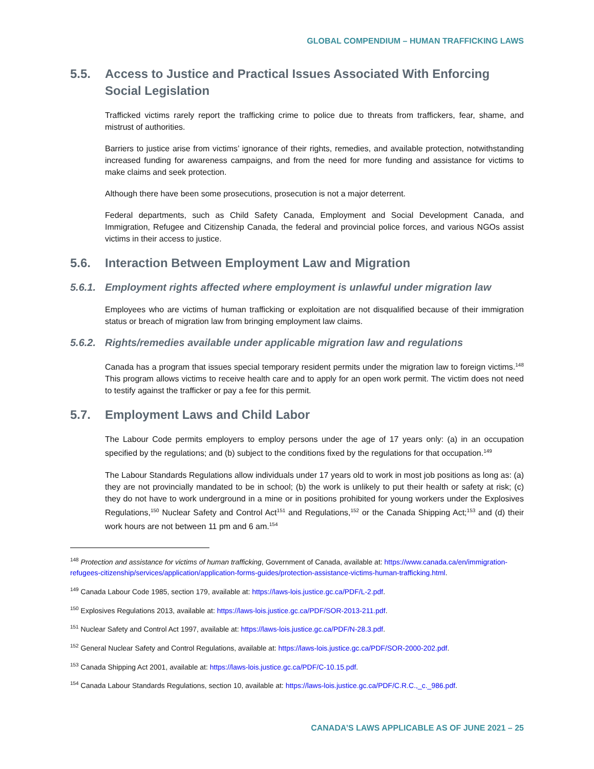GLOBAL COMPENDIUM – HUMAN TRAFFICKING LAWS
5.5. Access to Justice and Practical Issues Associated With Enforcing Social Legislation
Trafficked victims rarely report the trafficking crime to police due to threats from traffickers, fear, shame, and mistrust of authorities.
Barriers to justice arise from victims’ ignorance of their rights, remedies, and available protection, notwithstanding increased funding for awareness campaigns, and from the need for more funding and assistance for victims to make claims and seek protection.
Although there have been some prosecutions, prosecution is not a major deterrent.
Federal departments, such as Child Safety Canada, Employment and Social Development Canada, and Immigration, Refugee and Citizenship Canada, the federal and provincial police forces, and various NGOs assist victims in their access to justice.
5.6. Interaction Between Employment Law and Migration
5.6.1. Employment rights affected where employment is unlawful under migration law
Employees who are victims of human trafficking or exploitation are not disqualified because of their immigration status or breach of migration law from bringing employment law claims.
5.6.2. Rights/remedies available under applicable migration law and regulations
Canada has a program that issues special temporary resident permits under the migration law to foreign victims.<sup>148</sup> This program allows victims to receive health care and to apply for an open work permit. The victim does not need to testify against the trafficker or pay a fee for this permit.
5.7. Employment Laws and Child Labor
The Labour Code permits employers to employ persons under the age of 17 years only: (a) in an occupation specified by the regulations; and (b) subject to the conditions fixed by the regulations for that occupation.<sup>149</sup>
The Labour Standards Regulations allow individuals under 17 years old to work in most job positions as long as: (a) they are not provincially mandated to be in school; (b) the work is unlikely to put their health or safety at risk; (c) they do not have to work underground in a mine or in positions prohibited for young workers under the Explosives Regulations,<sup>150</sup> Nuclear Safety and Control Act<sup>151</sup> and Regulations,<sup>152</sup> or the Canada Shipping Act;<sup>153</sup> and (d) their work hours are not between 11 pm and 6 am.<sup>154</sup>
<sup>148</sup> Protection and assistance for victims of human trafficking, Government of Canada, available at: https://www.canada.ca/en/immigration-refugees-citizenship/services/application/application-forms-guides/protection-assistance-victims-human-trafficking.html.
<sup>149</sup> Canada Labour Code 1985, section 179, available at: https://laws-lois.justice.gc.ca/PDF/L-2.pdf.
<sup>150</sup> Explosives Regulations 2013, available at: https://laws-lois.justice.gc.ca/PDF/SOR-2013-211.pdf.
<sup>151</sup> Nuclear Safety and Control Act 1997, available at: https://laws-lois.justice.gc.ca/PDF/N-28.3.pdf.
<sup>152</sup> General Nuclear Safety and Control Regulations, available at: https://laws-lois.justice.gc.ca/PDF/SOR-2000-202.pdf.
<sup>153</sup> Canada Shipping Act 2001, available at: https://laws-lois.justice.gc.ca/PDF/C-10.15.pdf.
<sup>154</sup> Canada Labour Standards Regulations, section 10, available at: https://laws-lois.justice.gc.ca/PDF/C.R.C.,_c._986.pdf.
CANADA’S LAWS APPLICABLE AS OF JUNE 2021 – 25